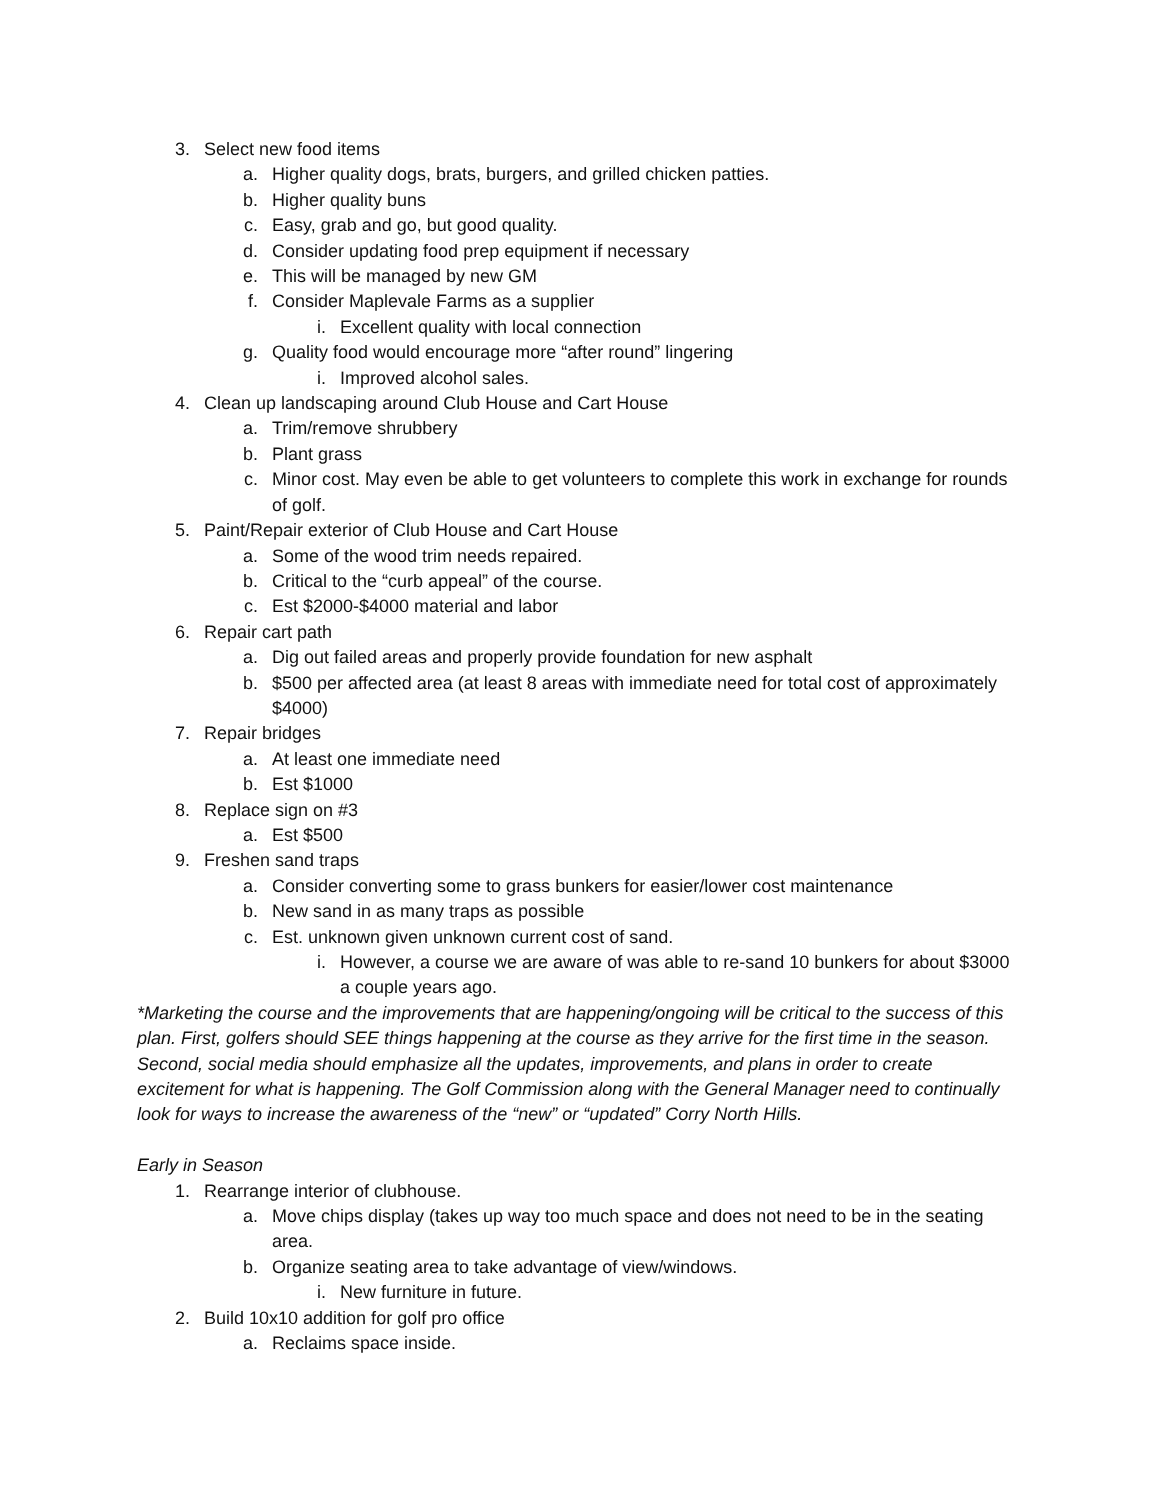3. Select new food items
a. Higher quality dogs, brats, burgers, and grilled chicken patties.
b. Higher quality buns
c. Easy, grab and go, but good quality.
d. Consider updating food prep equipment if necessary
e. This will be managed by new GM
f. Consider Maplevale Farms as a supplier
i. Excellent quality with local connection
g. Quality food would encourage more “after round” lingering
i. Improved alcohol sales.
4. Clean up landscaping around Club House and Cart House
a. Trim/remove shrubbery
b. Plant grass
c. Minor cost. May even be able to get volunteers to complete this work in exchange for rounds of golf.
5. Paint/Repair exterior of Club House and Cart House
a. Some of the wood trim needs repaired.
b. Critical to the “curb appeal” of the course.
c. Est $2000-$4000 material and labor
6. Repair cart path
a. Dig out failed areas and properly provide foundation for new asphalt
b. $500 per affected area (at least 8 areas with immediate need for total cost of approximately $4000)
7. Repair bridges
a. At least one immediate need
b. Est $1000
8. Replace sign on #3
a. Est $500
9. Freshen sand traps
a. Consider converting some to grass bunkers for easier/lower cost maintenance
b. New sand in as many traps as possible
c. Est. unknown given unknown current cost of sand.
i. However, a course we are aware of was able to re-sand 10 bunkers for about $3000 a couple years ago.
*Marketing the course and the improvements that are happening/ongoing will be critical to the success of this plan. First, golfers should SEE things happening at the course as they arrive for the first time in the season. Second, social media should emphasize all the updates, improvements, and plans in order to create excitement for what is happening. The Golf Commission along with the General Manager need to continually look for ways to increase the awareness of the “new” or “updated” Corry North Hills.
Early in Season
1. Rearrange interior of clubhouse.
a. Move chips display (takes up way too much space and does not need to be in the seating area.
b. Organize seating area to take advantage of view/windows.
i. New furniture in future.
2. Build 10x10 addition for golf pro office
a. Reclaims space inside.